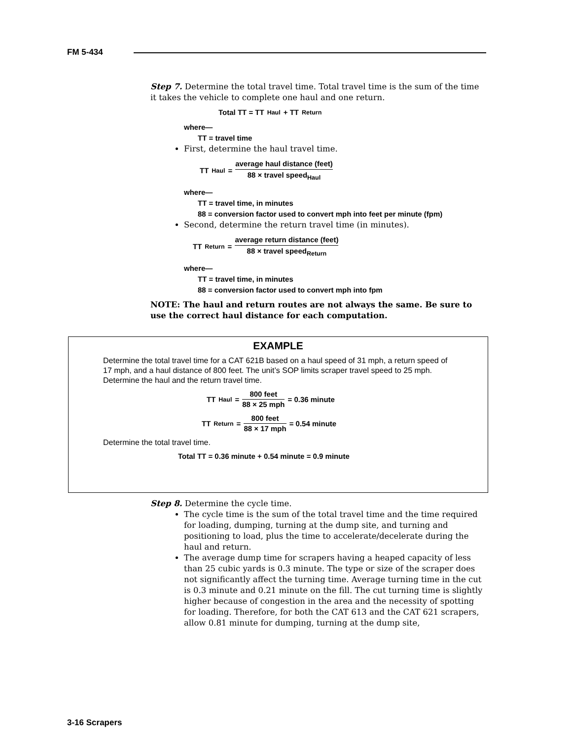FM 5-434
Step 7. Determine the total travel time. Total travel time is the sum of the time it takes the vehicle to complete one haul and one return.
Total TT = TT<sub>Haul</sub> + TT<sub>Return</sub>
where—
TT = travel time
First, determine the haul travel time.
TT<sub>Haul</sub> = average haul distance (feet) 88 × travel speed<sub>Haul</sub>
where—
TT = travel time, in minutes
88 = conversion factor used to convert mph into feet per minute (fpm)
Second, determine the return travel time (in minutes).
TT<sub>Return</sub> = average return distance (feet) 88 × travel speed<sub>Return</sub>
where—
TT = travel time, in minutes
88 = conversion factor used to convert mph into fpm
NOTE: The haul and return routes are not always the same. Be sure to use the correct haul distance for each computation.
EXAMPLE
Determine the total travel time for a CAT 621B based on a haul speed of 31 mph, a return speed of 17 mph, and a haul distance of 800 feet. The unit’s SOP limits scraper travel speed to 25 mph.
Determine the haul and the return travel time.
TT<sub>Haul</sub> = 800 feet 88 × 25 mph = 0.36 minute
TT<sub>Return</sub> = 800 feet 88 × 17 mph = 0.54 minute
Determine the total travel time.
Total TT = 0.36 minute + 0.54 minute = 0.9 minute
Step 8. Determine the cycle time.
The cycle time is the sum of the total travel time and the time required for loading, dumping, turning at the dump site, and turning and positioning to load, plus the time to accelerate/decelerate during the haul and return.
The average dump time for scrapers having a heaped capacity of less than 25 cubic yards is 0.3 minute. The type or size of the scraper does not significantly affect the turning time. Average turning time in the cut is 0.3 minute and 0.21 minute on the fill. The cut turning time is slightly higher because of congestion in the area and the necessity of spotting for loading. Therefore, for both the CAT 613 and the CAT 621 scrapers, allow 0.81 minute for dumping, turning at the dump site,
3-16 Scrapers